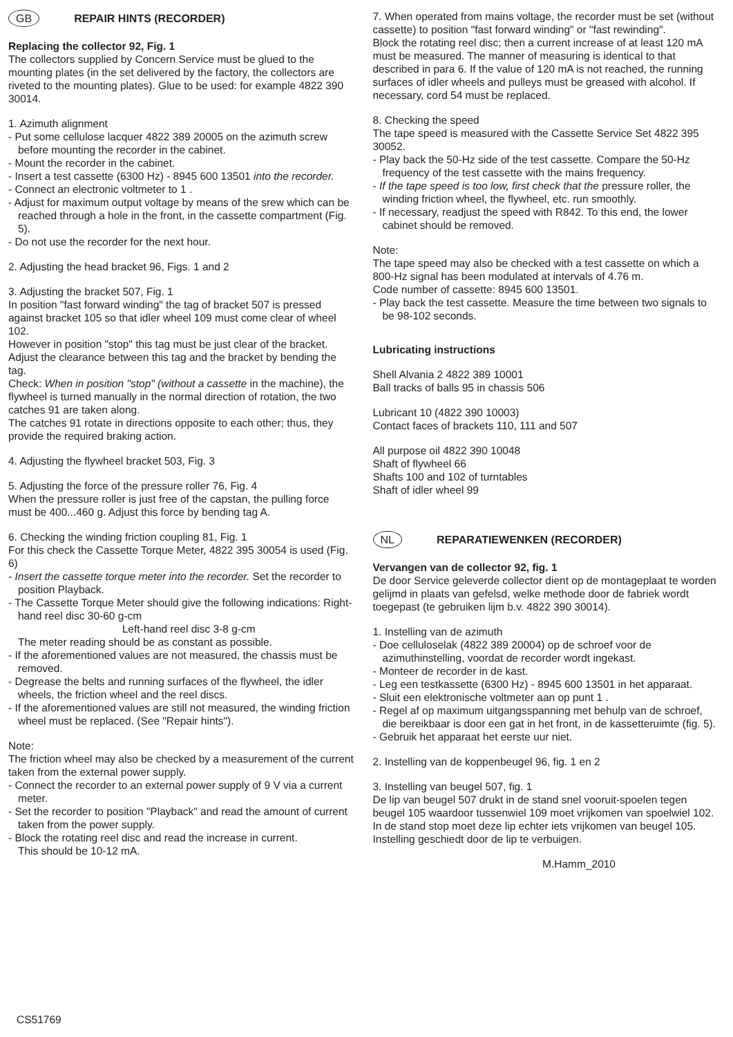GB REPAIR HINTS (RECORDER)
Replacing the collector 92, Fig. 1
The collectors supplied by Concern Service must be glued to the mounting plates (in the set delivered by the factory, the collectors are riveted to the mounting plates). Glue to be used: for example 4822 390 30014.
1. Azimuth alignment
- Put some cellulose lacquer 4822 389 20005 on the azimuth screw before mounting the recorder in the cabinet.
- Mount the recorder in the cabinet.
- Insert a test cassette (6300 Hz) - 8945 600 13501 into the recorder.
- Connect an electronic voltmeter to 1 .
- Adjust for maximum output voltage by means of the srew which can be reached through a hole in the front, in the cassette compartment (Fig. 5).
- Do not use the recorder for the next hour.
2. Adjusting the head bracket 96, Figs. 1 and 2
3. Adjusting the bracket 507, Fig. 1
In position "fast forward winding" the tag of bracket 507 is pressed against bracket 105 so that idler wheel 109 must come clear of wheel 102.
However in position "stop" this tag must be just clear of the bracket.
Adjust the clearance between this tag and the bracket by bending the tag.
Check: When in position "stop" (without a cassette in the machine), the flywheel is turned manually in the normal direction of rotation, the two catches 91 are taken along.
The catches 91 rotate in directions opposite to each other; thus, they provide the required braking action.
4. Adjusting the flywheel bracket 503, Fig. 3
5. Adjusting the force of the pressure roller 76, Fig. 4
When the pressure roller is just free of the capstan, the pulling force must be 400...460 g. Adjust this force by bending tag A.
6. Checking the winding friction coupling 81, Fig. 1
For this check the Cassette Torque Meter, 4822 395 30054 is used (Fig. 6)
- Insert the cassette torque meter into the recorder. Set the recorder to position Playback.
- The Cassette Torque Meter should give the following indications: Right-hand reel disc 30-60 g-cm
Left-hand reel disc 3-8 g-cm
The meter reading should be as constant as possible.
- If the aforementioned values are not measured, the chassis must be removed.
- Degrease the belts and running surfaces of the flywheel, the idler wheels, the friction wheel and the reel discs.
- If the aforementioned values are still not measured, the winding friction wheel must be replaced. (See "Repair hints").
Note:
The friction wheel may also be checked by a measurement of the current taken from the external power supply.
- Connect the recorder to an external power supply of 9 V via a current meter.
- Set the recorder to position "Playback" and read the amount of current taken from the power supply.
- Block the rotating reel disc and read the increase in current.
This should be 10-12 mA.
7. When operated from mains voltage, the recorder must be set (without cassette) to position "fast forward winding" or "fast rewinding".
Block the rotating reel disc; then a current increase of at least 120 mA must be measured. The manner of measuring is identical to that described in para 6. If the value of 120 mA is not reached, the running surfaces of idler wheels and pulleys must be greased with alcohol. If necessary, cord 54 must be replaced.
8. Checking the speed
The tape speed is measured with the Cassette Service Set 4822 395 30052.
- Play back the 50-Hz side of the test cassette. Compare the 50-Hz frequency of the test cassette with the mains frequency.
- If the tape speed is too low, first check that the pressure roller, the winding friction wheel, the flywheel, etc. run smoothly.
- If necessary, readjust the speed with R842. To this end, the lower cabinet should be removed.
Note:
The tape speed may also be checked with a test cassette on which a 800-Hz signal has been modulated at intervals of 4.76 m.
Code number of cassette: 8945 600 13501.
- Play back the test cassette. Measure the time between two signals to be 98-102 seconds.
Lubricating instructions
Shell Alvania 2 4822 389 10001
Ball tracks of balls 95 in chassis 506
Lubricant 10 (4822 390 10003)
Contact faces of brackets 110, 111 and 507
All purpose oil 4822 390 10048
Shaft of flywheel 66
Shafts 100 and 102 of turntables
Shaft of idler wheel 99
NL REPARATIEWENKEN (RECORDER)
Vervangen van de collector 92, fig. 1
De door Service geleverde collector dient op de montageplaat te worden gelijmd in plaats van gefelsd, welke methode door de fabriek wordt toegepast (te gebruiken lijm b.v. 4822 390 30014).
1. Instelling van de azimuth
- Doe celluloselak (4822 389 20004) op de schroef voor de azimuthinstelling, voordat de recorder wordt ingekast.
- Monteer de recorder in de kast.
- Leg een testkassette (6300 Hz) - 8945 600 13501 in het apparaat.
- Sluit een elektronische voltmeter aan op punt 1 .
- Regel af op maximum uitgangsspanning met behulp van de schroef, die bereikbaar is door een gat in het front, in de kassetteruimte (fig. 5).
- Gebruik het apparaat het eerste uur niet.
2. Instelling van de koppenbeugel 96, fig. 1 en 2
3. Instelling van beugel 507, fig. 1
De lip van beugel 507 drukt in de stand snel vooruit-spoelen tegen beugel 105 waardoor tussenwiel 109 moet vrijkomen van spoelwiel 102.
In de stand stop moet deze lip echter iets vrijkomen van beugel 105.
Instelling geschiedt door de lip te verbuigen.
M.Hamm_2010
CS51769